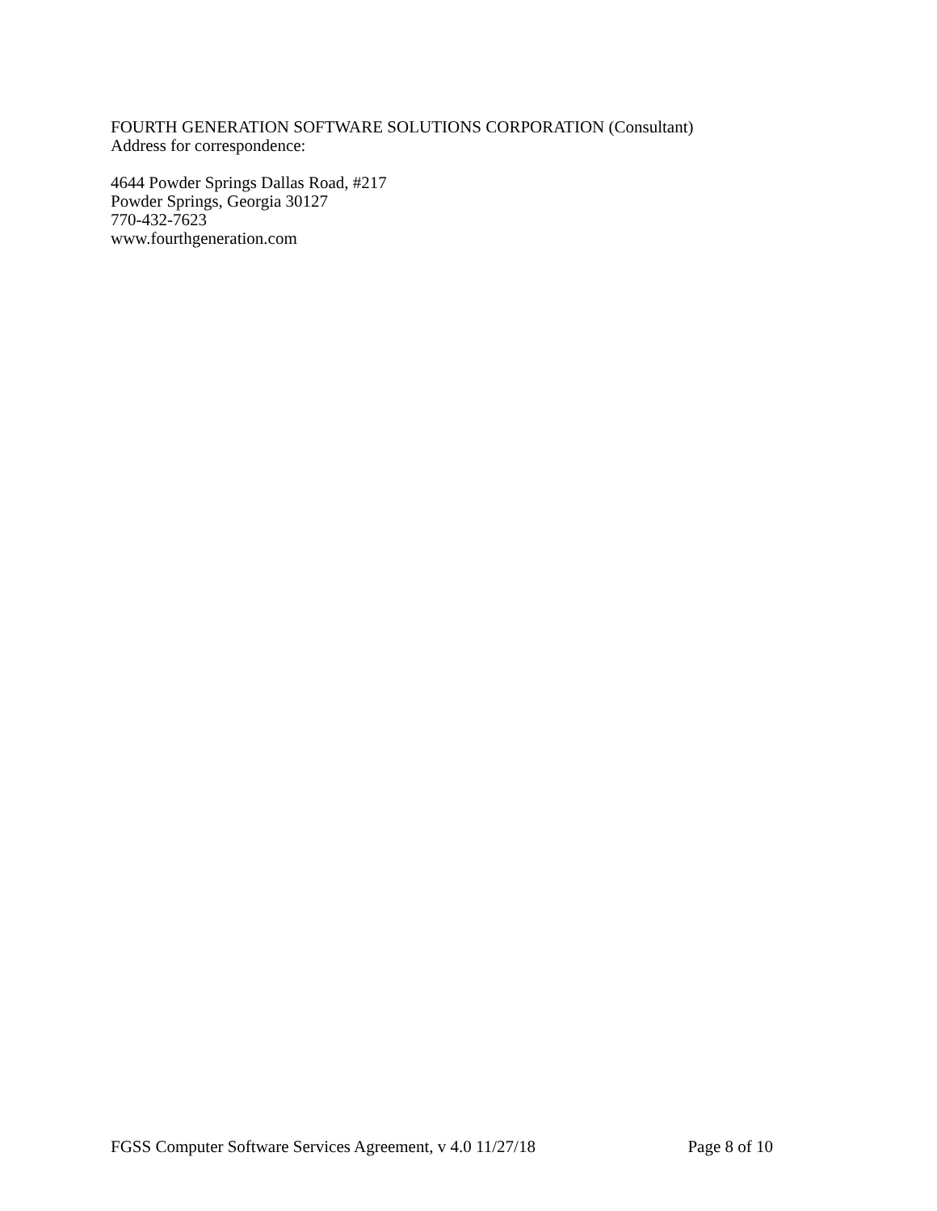FOURTH GENERATION SOFTWARE SOLUTIONS CORPORATION (Consultant)
Address for correspondence:
4644 Powder Springs Dallas Road, #217
Powder Springs, Georgia 30127
770-432-7623
www.fourthgeneration.com
FGSS Computer Software Services Agreement, v 4.0 11/27/18 Page 8 of 10